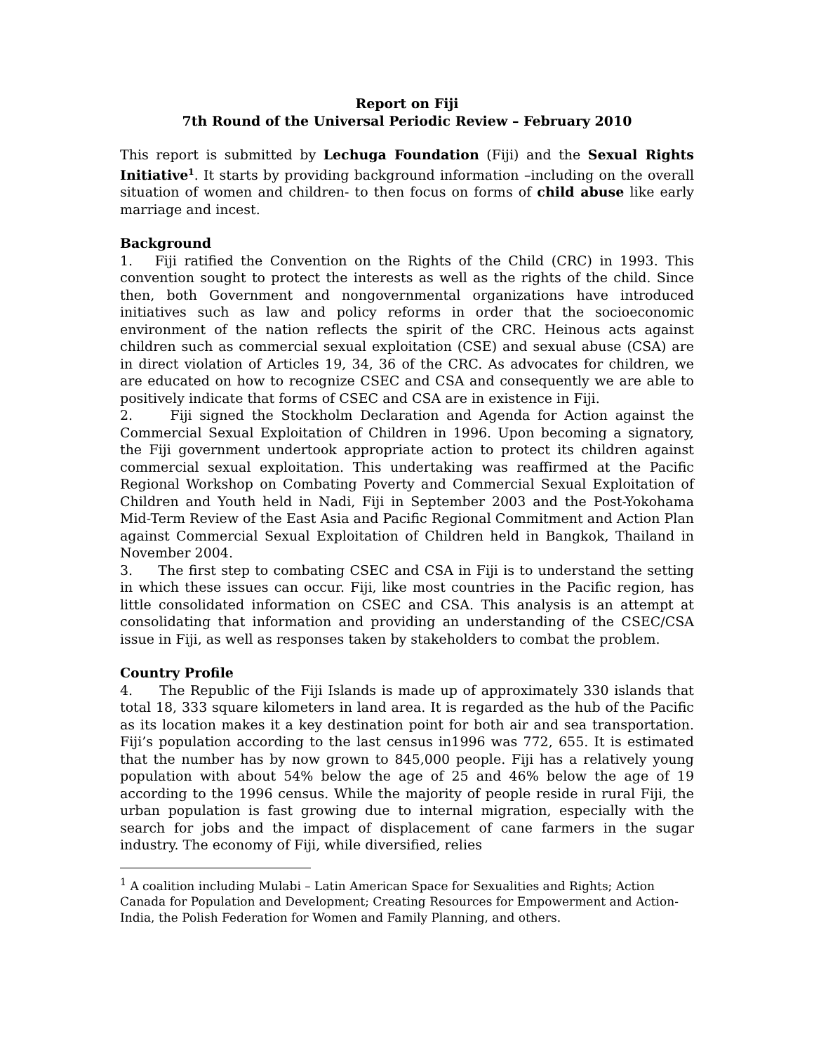Report on Fiji
7th Round of the Universal Periodic Review – February 2010
This report is submitted by Lechuga Foundation (Fiji) and the Sexual Rights Initiative<sup>1</sup>. It starts by providing background information –including on the overall situation of women and children- to then focus on forms of child abuse like early marriage and incest.
Background
1. Fiji ratified the Convention on the Rights of the Child (CRC) in 1993. This convention sought to protect the interests as well as the rights of the child. Since then, both Government and nongovernmental organizations have introduced initiatives such as law and policy reforms in order that the socioeconomic environment of the nation reflects the spirit of the CRC. Heinous acts against children such as commercial sexual exploitation (CSE) and sexual abuse (CSA) are in direct violation of Articles 19, 34, 36 of the CRC. As advocates for children, we are educated on how to recognize CSEC and CSA and consequently we are able to positively indicate that forms of CSEC and CSA are in existence in Fiji.
2. Fiji signed the Stockholm Declaration and Agenda for Action against the Commercial Sexual Exploitation of Children in 1996. Upon becoming a signatory, the Fiji government undertook appropriate action to protect its children against commercial sexual exploitation. This undertaking was reaffirmed at the Pacific Regional Workshop on Combating Poverty and Commercial Sexual Exploitation of Children and Youth held in Nadi, Fiji in September 2003 and the Post-Yokohama Mid-Term Review of the East Asia and Pacific Regional Commitment and Action Plan against Commercial Sexual Exploitation of Children held in Bangkok, Thailand in November 2004.
3. The first step to combating CSEC and CSA in Fiji is to understand the setting in which these issues can occur. Fiji, like most countries in the Pacific region, has little consolidated information on CSEC and CSA. This analysis is an attempt at consolidating that information and providing an understanding of the CSEC/CSA issue in Fiji, as well as responses taken by stakeholders to combat the problem.
Country Profile
4. The Republic of the Fiji Islands is made up of approximately 330 islands that total 18, 333 square kilometers in land area. It is regarded as the hub of the Pacific as its location makes it a key destination point for both air and sea transportation. Fiji’s population according to the last census in1996 was 772, 655. It is estimated that the number has by now grown to 845,000 people. Fiji has a relatively young population with about 54% below the age of 25 and 46% below the age of 19 according to the 1996 census. While the majority of people reside in rural Fiji, the urban population is fast growing due to internal migration, especially with the search for jobs and the impact of displacement of cane farmers in the sugar industry. The economy of Fiji, while diversified, relies
<sup>1</sup> A coalition including Mulabi – Latin American Space for Sexualities and Rights; Action Canada for Population and Development; Creating Resources for Empowerment and Action-India, the Polish Federation for Women and Family Planning, and others.